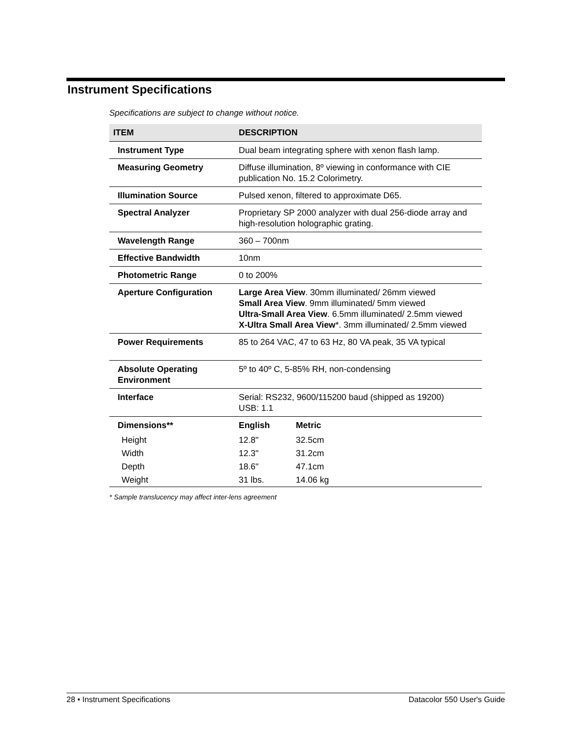Instrument Specifications
Specifications are subject to change without notice.
| ITEM | DESCRIPTION | |
| --- | --- | --- |
| Instrument Type | Dual beam integrating sphere with xenon flash lamp. | |
| Measuring Geometry | Diffuse illumination, 8º viewing in conformance with CIE publication No. 15.2 Colorimetry. | |
| Illumination Source | Pulsed xenon, filtered to approximate D65. | |
| Spectral Analyzer | Proprietary SP 2000 analyzer with dual 256-diode array and high-resolution holographic grating. | |
| Wavelength Range | 360 – 700nm | |
| Effective Bandwidth | 10nm | |
| Photometric Range | 0 to 200% | |
| Aperture Configuration | Large Area View . 30mm illuminated/ 26mm viewed Small Area View . 9mm illuminated/ 5mm viewed Ultra-Small Area View . 6.5mm illuminated/ 2.5mm viewed X-Ultra Small Area View *. 3mm illuminated/ 2.5mm viewed | |
| Power Requirements | 85 to 264 VAC, 47 to 63 Hz, 80 VA peak, 35 VA typical | |
| Absolute Operating Environment | 5º to 40º C, 5-85% RH, non-condensing | |
| Interface | Serial: RS232, 9600/115200 baud (shipped as 19200) USB: 1.1 | |
| Dimensions** | English | Metric |
| Height | 12.8" | 32.5cm |
| Width | 12.3" | 31.2cm |
| Depth | 18.6" | 47.1cm |
| Weight | 31 lbs. | 14.06 kg |
* Sample translucency may affect inter-lens agreement
28 • Instrument Specifications Datacolor 550 User's Guide